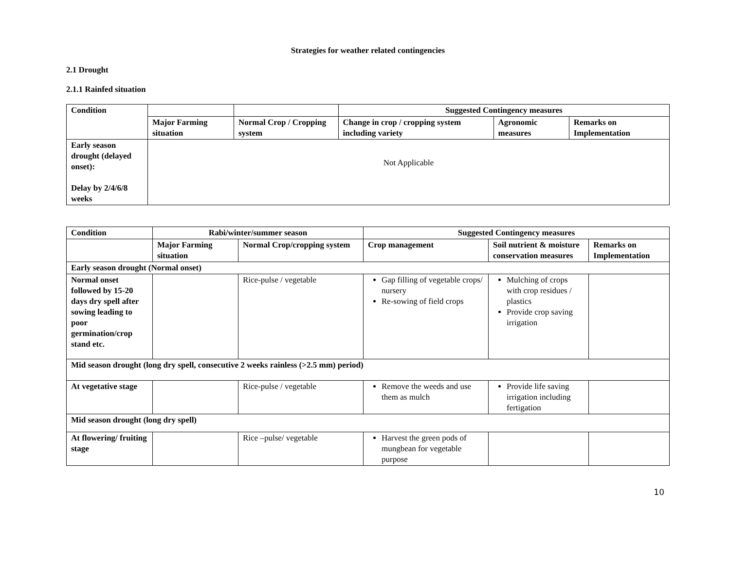Strategies for weather related contingencies
2.1 Drought
2.1.1 Rainfed situation
| Condition | | | Suggested Contingency measures | | |
| --- | --- | --- | --- | --- | --- |
| | Major Farming situation | Normal Crop / Cropping system | Change in crop / cropping system including variety | Agronomic measures | Remarks on Implementation |
| Early season drought (delayed onset): Delay by 2/4/6/8 weeks | Not Applicable | | | | |
| Condition | Rabi/winter/summer season | | Suggested Contingency measures | | |
| --- | --- | --- | --- | --- | --- |
| | Major Farming situation | Normal Crop/cropping system | Crop management | Soil nutrient & moisture conservation measures | Remarks on Implementation |
| Early season drought (Normal onset) | | | | | |
| Normal onset followed by 15-20 days dry spell after sowing leading to poor germination/crop stand etc. | | Rice-pulse / vegetable | Gap filling of vegetable crops/ nursery Re-sowing of field crops | Mulching of crops with crop residues / plastics Provide crop saving irrigation | |
| Mid season drought (long dry spell, consecutive 2 weeks rainless (>2.5 mm) period) | | | | | |
| At vegetative stage | | Rice-pulse / vegetable | Remove the weeds and use them as mulch | Provide life saving irrigation including fertigation | |
| Mid season drought (long dry spell) | | | | | |
| At flowering/ fruiting stage | | Rice –pulse/ vegetable | Harvest the green pods of mungbean for vegetable purpose | | |
10